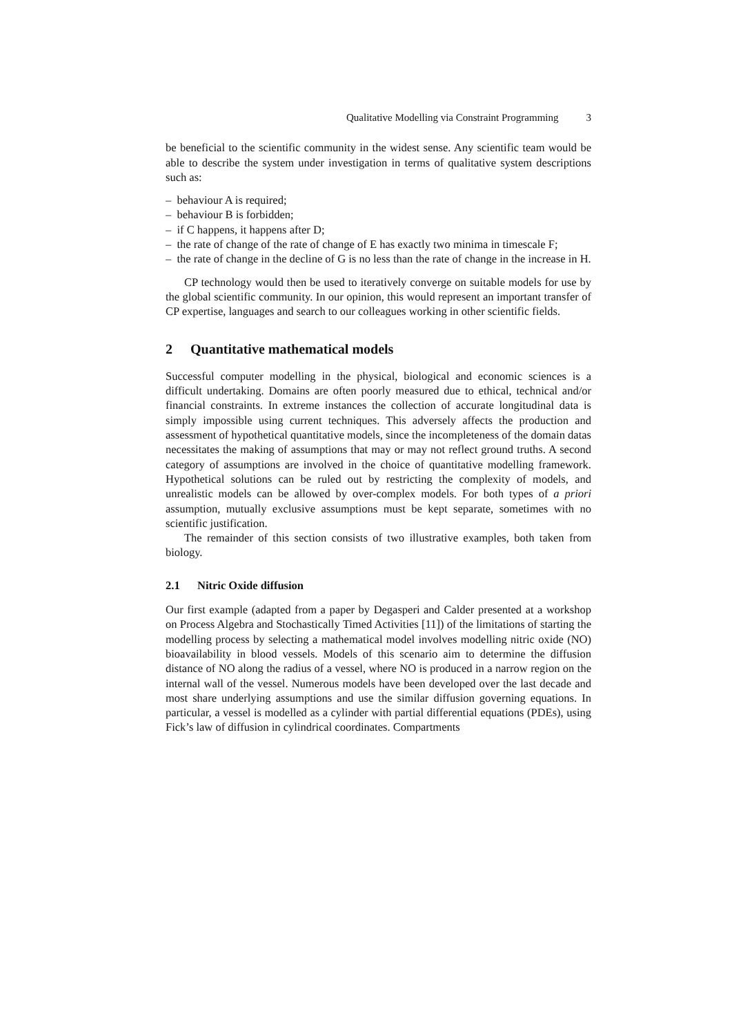Qualitative Modelling via Constraint Programming 3
be beneficial to the scientific community in the widest sense. Any scientific team would be able to describe the system under investigation in terms of qualitative system descriptions such as:
– behaviour A is required;
– behaviour B is forbidden;
– if C happens, it happens after D;
– the rate of change of the rate of change of E has exactly two minima in timescale F;
– the rate of change in the decline of G is no less than the rate of change in the increase in H.
CP technology would then be used to iteratively converge on suitable models for use by the global scientific community. In our opinion, this would represent an important transfer of CP expertise, languages and search to our colleagues working in other scientific fields.
2 Quantitative mathematical models
Successful computer modelling in the physical, biological and economic sciences is a difficult undertaking. Domains are often poorly measured due to ethical, technical and/or financial constraints. In extreme instances the collection of accurate longitudinal data is simply impossible using current techniques. This adversely affects the production and assessment of hypothetical quantitative models, since the incompleteness of the domain datas necessitates the making of assumptions that may or may not reflect ground truths. A second category of assumptions are involved in the choice of quantitative modelling framework. Hypothetical solutions can be ruled out by restricting the complexity of models, and unrealistic models can be allowed by over-complex models. For both types of a priori assumption, mutually exclusive assumptions must be kept separate, sometimes with no scientific justification.
The remainder of this section consists of two illustrative examples, both taken from biology.
2.1 Nitric Oxide diffusion
Our first example (adapted from a paper by Degasperi and Calder presented at a workshop on Process Algebra and Stochastically Timed Activities [11]) of the limitations of starting the modelling process by selecting a mathematical model involves modelling nitric oxide (NO) bioavailability in blood vessels. Models of this scenario aim to determine the diffusion distance of NO along the radius of a vessel, where NO is produced in a narrow region on the internal wall of the vessel. Numerous models have been developed over the last decade and most share underlying assumptions and use the similar diffusion governing equations. In particular, a vessel is modelled as a cylinder with partial differential equations (PDEs), using Fick’s law of diffusion in cylindrical coordinates. Compartments